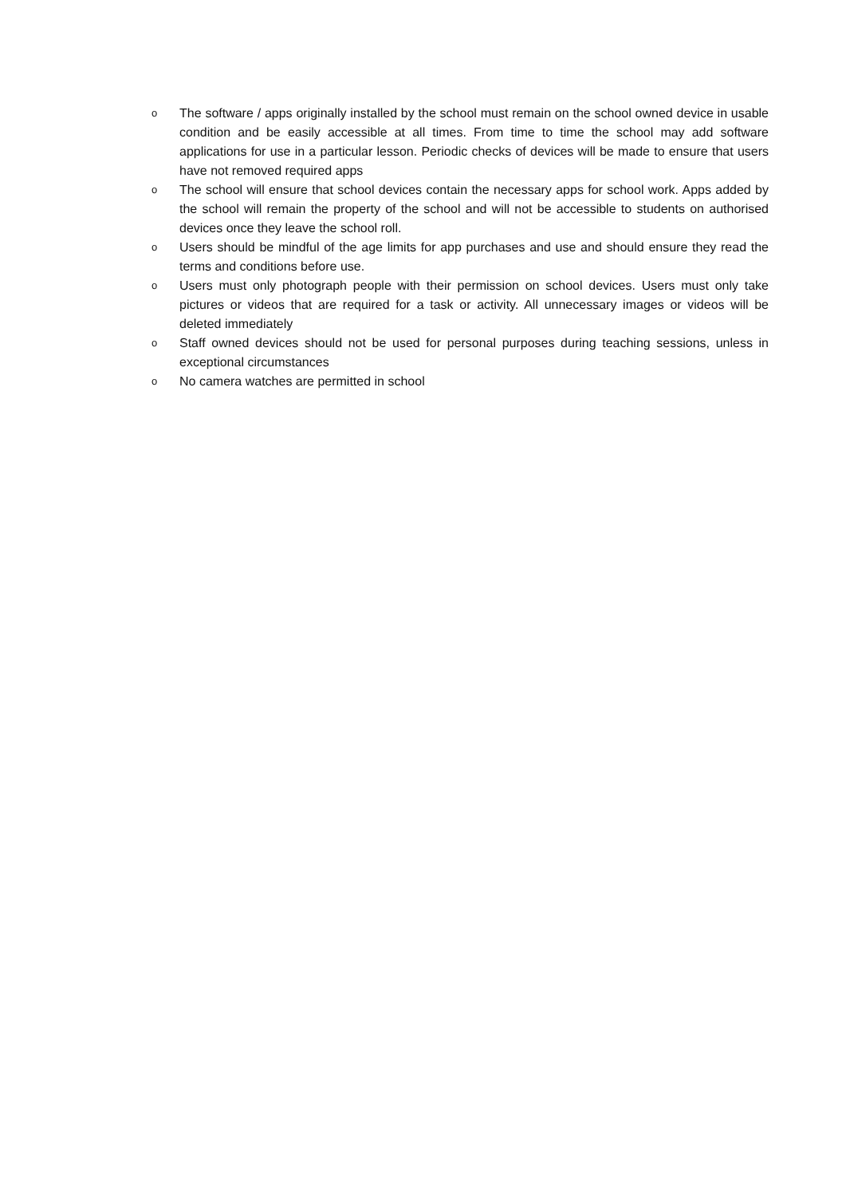o The software / apps originally installed by the school must remain on the school owned device in usable condition and be easily accessible at all times. From time to time the school may add software applications for use in a particular lesson. Periodic checks of devices will be made to ensure that users have not removed required apps
o The school will ensure that school devices contain the necessary apps for school work. Apps added by the school will remain the property of the school and will not be accessible to students on authorised devices once they leave the school roll.
o Users should be mindful of the age limits for app purchases and use and should ensure they read the terms and conditions before use.
o Users must only photograph people with their permission on school devices. Users must only take pictures or videos that are required for a task or activity. All unnecessary images or videos will be deleted immediately
o Staff owned devices should not be used for personal purposes during teaching sessions, unless in exceptional circumstances
o No camera watches are permitted in school